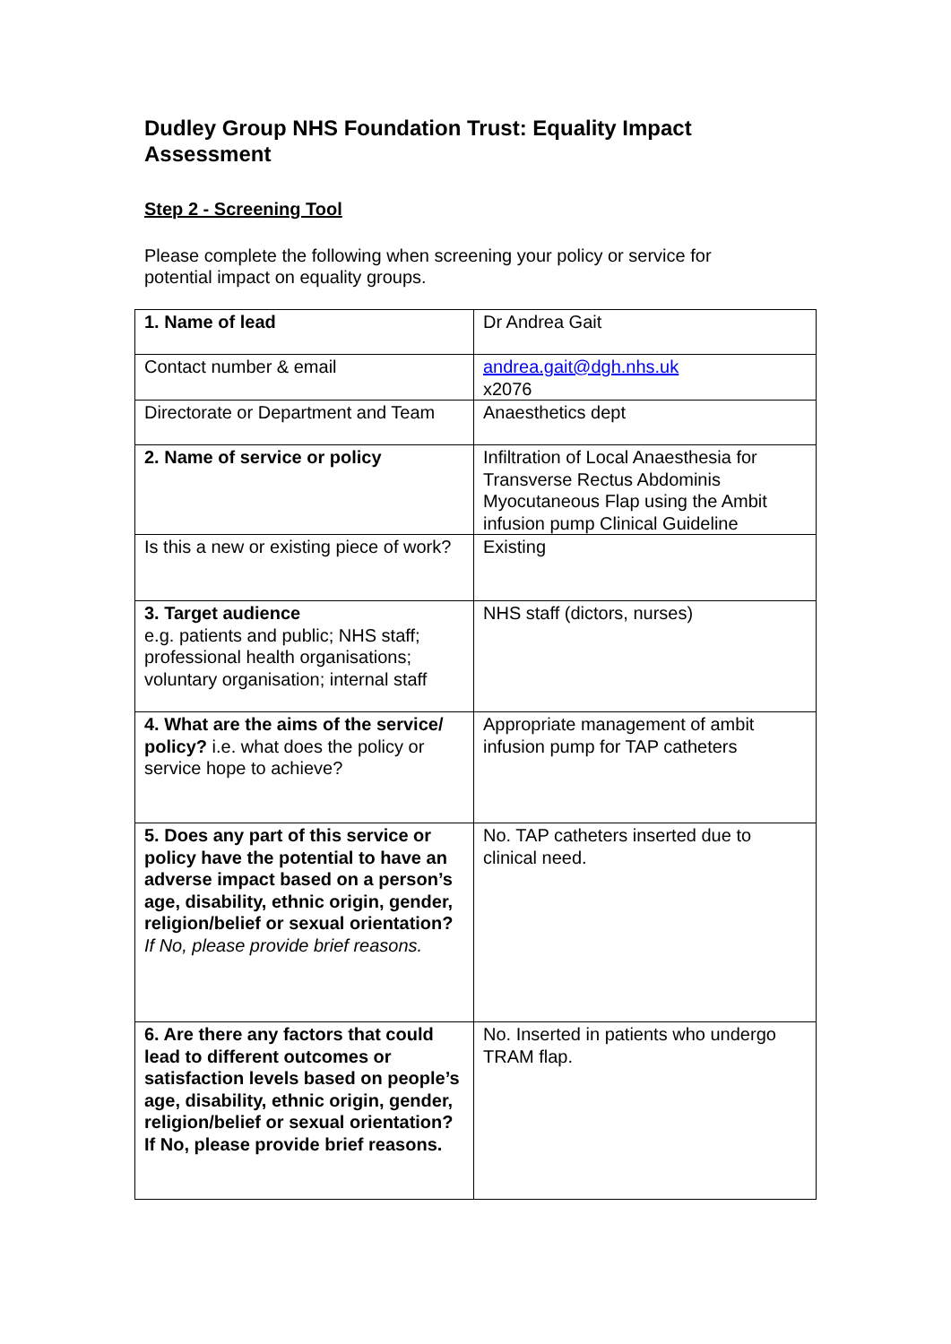Dudley Group NHS Foundation Trust: Equality Impact Assessment
Step 2 - Screening Tool
Please complete the following when screening your policy or service for potential impact on equality groups.
| 1. Name of lead | Dr Andrea Gait |
| Contact number & email | andrea.gait@dgh.nhs.uk x2076 |
| Directorate or Department and Team | Anaesthetics dept |
| 2. Name of service or policy | Infiltration of Local Anaesthesia for Transverse Rectus Abdominis Myocutaneous Flap using the Ambit infusion pump Clinical Guideline |
| Is this a new or existing piece of work? | Existing |
| 3. Target audience e.g. patients and public; NHS staff; professional health organisations; voluntary organisation; internal staff | NHS staff (dictors, nurses) |
| 4. What are the aims of the service/ policy? i.e. what does the policy or service hope to achieve? | Appropriate management of ambit infusion pump for TAP catheters |
| 5. Does any part of this service or policy have the potential to have an adverse impact based on a person’s age, disability, ethnic origin, gender, religion/belief or sexual orientation? If No, please provide brief reasons. | No. TAP catheters inserted due to clinical need. |
| 6. Are there any factors that could lead to different outcomes or satisfaction levels based on people’s age, disability, ethnic origin, gender, religion/belief or sexual orientation? If No, please provide brief reasons. | No. Inserted in patients who undergo TRAM flap. |